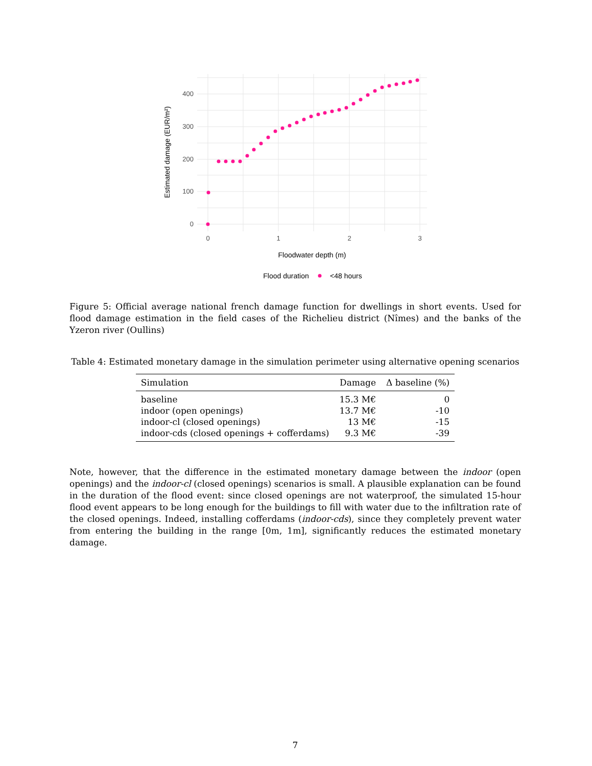400
300
200
100
0
0
1
2
3
Floodwater depth (m)
Estimated damage (EUR/m²)
Flood duration
<48 hours
Figure 5: Official average national french damage function for dwellings in short events. Used for flood damage estimation in the field cases of the Richelieu district (Nîmes) and the banks of the Yzeron river (Oullins)
Table 4: Estimated monetary damage in the simulation perimeter using alternative opening scenarios
| Simulation | Damage | Δ baseline (%) |
| --- | --- | --- |
| baseline | 15.3 M€ | 0 |
| indoor (open openings) | 13.7 M€ | -10 |
| indoor-cl (closed openings) | 13 M€ | -15 |
| indoor-cds (closed openings + cofferdams) | 9.3 M€ | -39 |
Note, however, that the difference in the estimated monetary damage between the indoor (open openings) and the indoor-cl (closed openings) scenarios is small. A plausible explanation can be found in the duration of the flood event: since closed openings are not waterproof, the simulated 15-hour flood event appears to be long enough for the buildings to fill with water due to the infiltration rate of the closed openings. Indeed, installing cofferdams (indoor-cds), since they completely prevent water from entering the building in the range [0m, 1m], significantly reduces the estimated monetary damage.
7